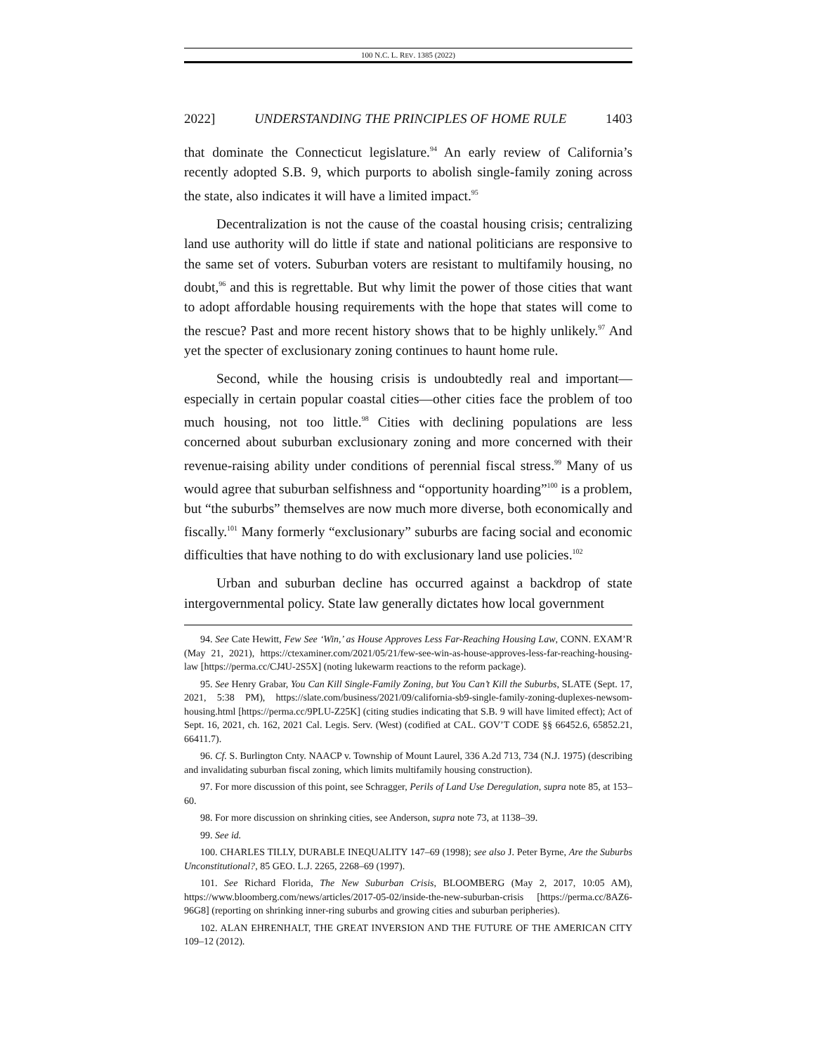100 N.C. L. REV. 1385 (2022)
2022] UNDERSTANDING THE PRINCIPLES OF HOME RULE 1403
that dominate the Connecticut legislature.<sup>94</sup> An early review of California’s recently adopted S.B. 9, which purports to abolish single-family zoning across the state, also indicates it will have a limited impact.<sup>95</sup>
Decentralization is not the cause of the coastal housing crisis; centralizing land use authority will do little if state and national politicians are responsive to the same set of voters. Suburban voters are resistant to multifamily housing, no doubt,<sup>96</sup> and this is regrettable. But why limit the power of those cities that want to adopt affordable housing requirements with the hope that states will come to the rescue? Past and more recent history shows that to be highly unlikely.<sup>97</sup> And yet the specter of exclusionary zoning continues to haunt home rule.
Second, while the housing crisis is undoubtedly real and important—especially in certain popular coastal cities—other cities face the problem of too much housing, not too little.<sup>98</sup> Cities with declining populations are less concerned about suburban exclusionary zoning and more concerned with their revenue-raising ability under conditions of perennial fiscal stress.<sup>99</sup> Many of us would agree that suburban selfishness and “opportunity hoarding”<sup>100</sup> is a problem, but “the suburbs” themselves are now much more diverse, both economically and fiscally.<sup>101</sup> Many formerly “exclusionary” suburbs are facing social and economic difficulties that have nothing to do with exclusionary land use policies.<sup>102</sup>
Urban and suburban decline has occurred against a backdrop of state intergovernmental policy. State law generally dictates how local government
94. See Cate Hewitt, Few See ‘Win,’ as House Approves Less Far-Reaching Housing Law, CONN. EXAM’R (May 21, 2021), https://ctexaminer.com/2021/05/21/few-see-win-as-house-approves-less-far-reaching-housing-law [https://perma.cc/CJ4U-2S5X] (noting lukewarm reactions to the reform package).
95. See Henry Grabar, You Can Kill Single-Family Zoning, but You Can’t Kill the Suburbs, SLATE (Sept. 17, 2021, 5:38 PM), https://slate.com/business/2021/09/california-sb9-single-family-zoning-duplexes-newsom-housing.html [https://perma.cc/9PLU-Z25K] (citing studies indicating that S.B. 9 will have limited effect); Act of Sept. 16, 2021, ch. 162, 2021 Cal. Legis. Serv. (West) (codified at CAL. GOV’T CODE §§ 66452.6, 65852.21, 66411.7).
96. Cf. S. Burlington Cnty. NAACP v. Township of Mount Laurel, 336 A.2d 713, 734 (N.J. 1975) (describing and invalidating suburban fiscal zoning, which limits multifamily housing construction).
97. For more discussion of this point, see Schragger, Perils of Land Use Deregulation, supra note 85, at 153–60.
98. For more discussion on shrinking cities, see Anderson, supra note 73, at 1138–39.
99. See id.
100. CHARLES TILLY, DURABLE INEQUALITY 147–69 (1998); see also J. Peter Byrne, Are the Suburbs Unconstitutional?, 85 GEO. L.J. 2265, 2268–69 (1997).
101. See Richard Florida, The New Suburban Crisis, BLOOMBERG (May 2, 2017, 10:05 AM), https://www.bloomberg.com/news/articles/2017-05-02/inside-the-new-suburban-crisis [https://perma.cc/8AZ6-96G8] (reporting on shrinking inner-ring suburbs and growing cities and suburban peripheries).
102. ALAN EHRENHALT, THE GREAT INVERSION AND THE FUTURE OF THE AMERICAN CITY 109–12 (2012).